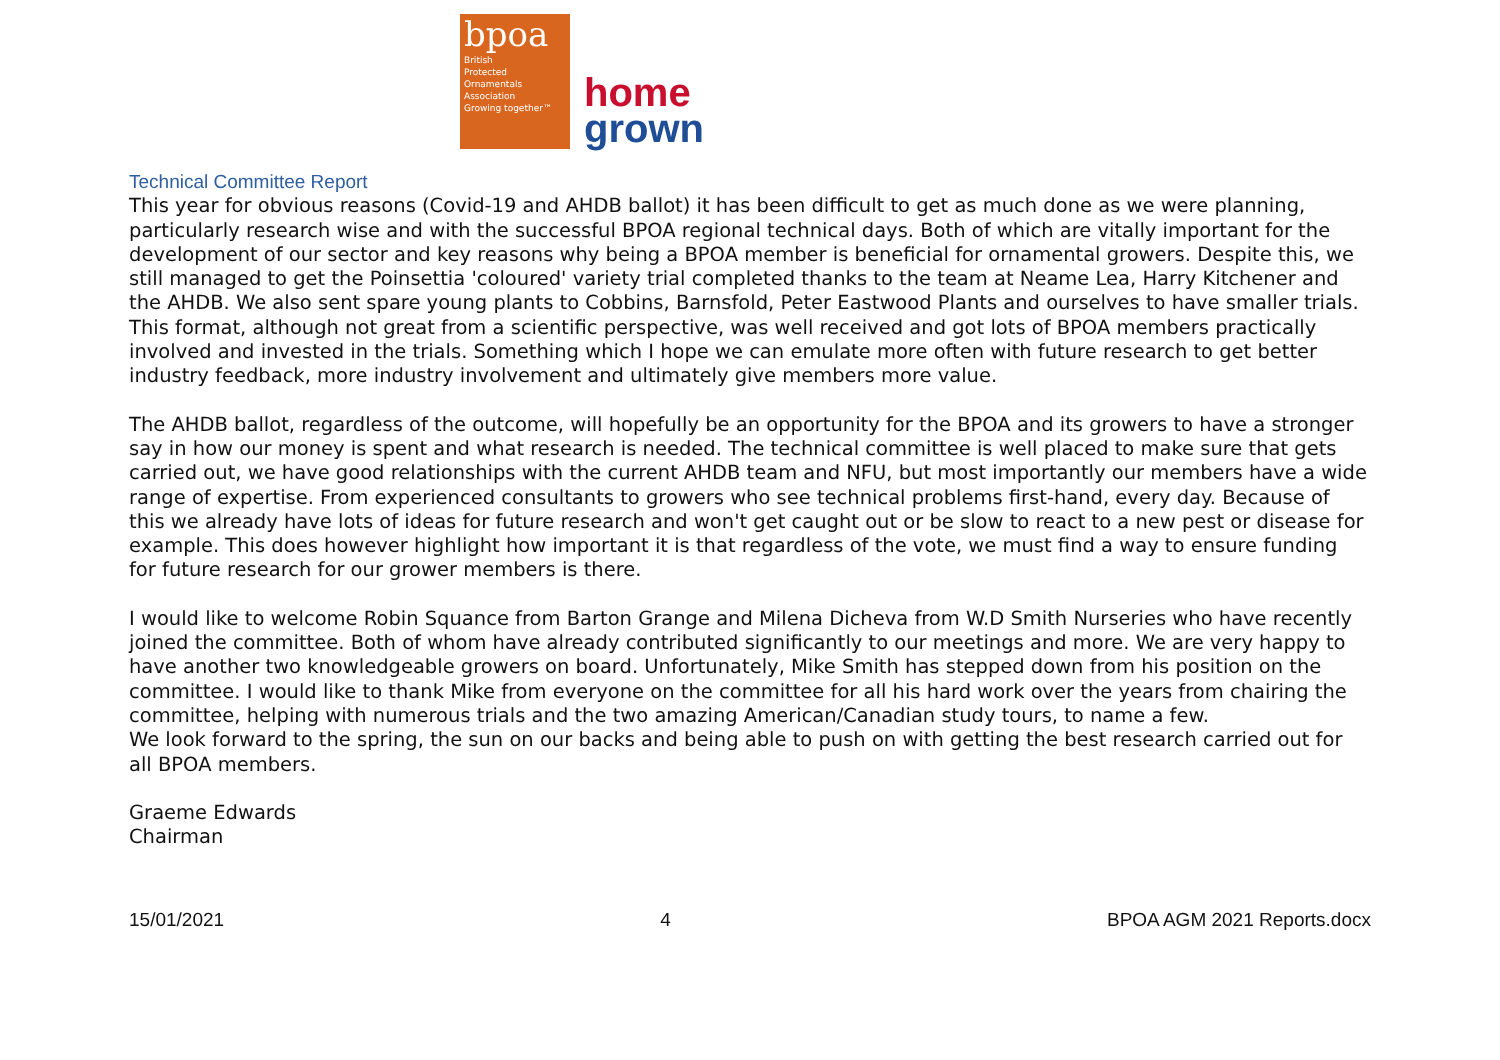bpoa
British
Protected
Ornamentals
Association
Growing together™
home
grown
Technical Committee Report
This year for obvious reasons (Covid-19 and AHDB ballot) it has been difficult to get as much done as we were planning, particularly research wise and with the successful BPOA regional technical days. Both of which are vitally important for the development of our sector and key reasons why being a BPOA member is beneficial for ornamental growers. Despite this, we still managed to get the Poinsettia 'coloured' variety trial completed thanks to the team at Neame Lea, Harry Kitchener and the AHDB. We also sent spare young plants to Cobbins, Barnsfold, Peter Eastwood Plants and ourselves to have smaller trials. This format, although not great from a scientific perspective, was well received and got lots of BPOA members practically involved and invested in the trials. Something which I hope we can emulate more often with future research to get better industry feedback, more industry involvement and ultimately give members more value.
The AHDB ballot, regardless of the outcome, will hopefully be an opportunity for the BPOA and its growers to have a stronger say in how our money is spent and what research is needed. The technical committee is well placed to make sure that gets carried out, we have good relationships with the current AHDB team and NFU, but most importantly our members have a wide range of expertise. From experienced consultants to growers who see technical problems first-hand, every day. Because of this we already have lots of ideas for future research and won't get caught out or be slow to react to a new pest or disease for example. This does however highlight how important it is that regardless of the vote, we must find a way to ensure funding for future research for our grower members is there.
I would like to welcome Robin Squance from Barton Grange and Milena Dicheva from W.D Smith Nurseries who have recently joined the committee. Both of whom have already contributed significantly to our meetings and more. We are very happy to have another two knowledgeable growers on board. Unfortunately, Mike Smith has stepped down from his position on the committee. I would like to thank Mike from everyone on the committee for all his hard work over the years from chairing the committee, helping with numerous trials and the two amazing American/Canadian study tours, to name a few.
We look forward to the spring, the sun on our backs and being able to push on with getting the best research carried out for all BPOA members.
Graeme Edwards
Chairman
15/01/2021 4 BPOA AGM 2021 Reports.docx